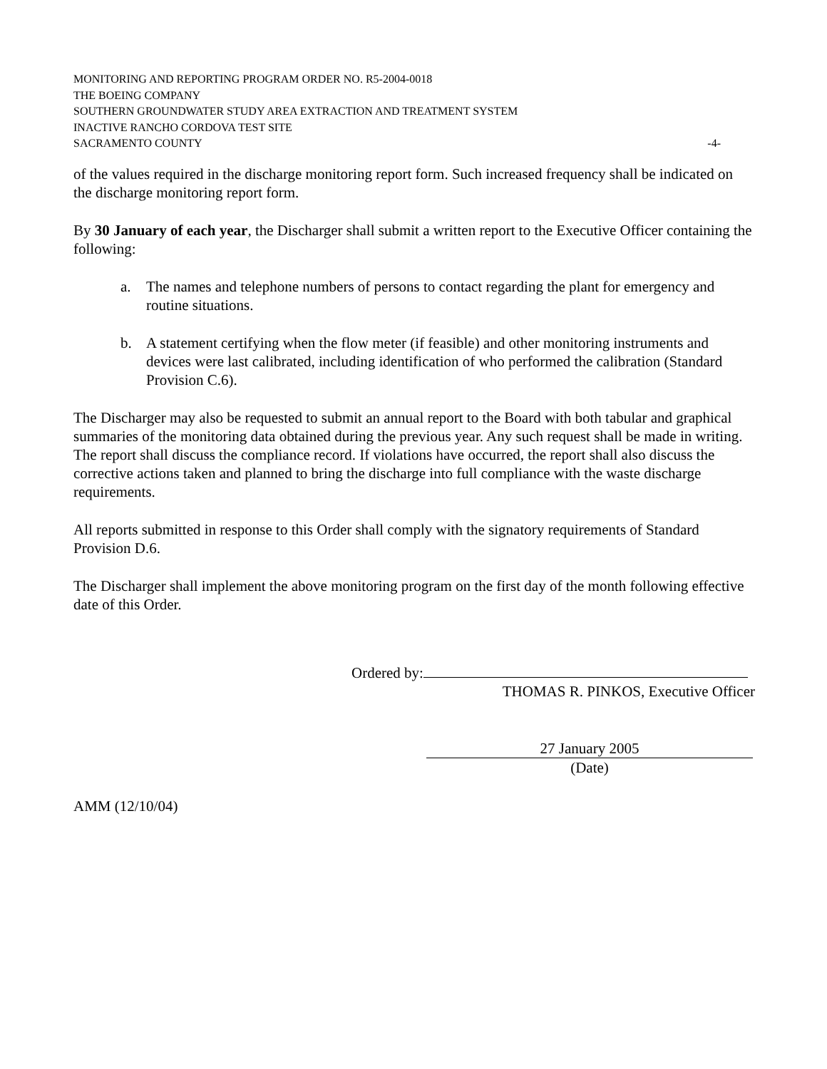MONITORING AND REPORTING PROGRAM ORDER NO. R5-2004-0018
THE BOEING COMPANY
SOUTHERN GROUNDWATER STUDY AREA EXTRACTION AND TREATMENT SYSTEM
INACTIVE RANCHO CORDOVA TEST SITE
SACRAMENTO COUNTY -4-
of the values required in the discharge monitoring report form. Such increased frequency shall be indicated on the discharge monitoring report form.
By 30 January of each year, the Discharger shall submit a written report to the Executive Officer containing the following:
a. The names and telephone numbers of persons to contact regarding the plant for emergency and routine situations.
b. A statement certifying when the flow meter (if feasible) and other monitoring instruments and devices were last calibrated, including identification of who performed the calibration (Standard Provision C.6).
The Discharger may also be requested to submit an annual report to the Board with both tabular and graphical summaries of the monitoring data obtained during the previous year. Any such request shall be made in writing. The report shall discuss the compliance record. If violations have occurred, the report shall also discuss the corrective actions taken and planned to bring the discharge into full compliance with the waste discharge requirements.
All reports submitted in response to this Order shall comply with the signatory requirements of Standard Provision D.6.
The Discharger shall implement the above monitoring program on the first day of the month following effective date of this Order.
Ordered by:
THOMAS R. PINKOS, Executive Officer
27 January 2005
(Date)
AMM (12/10/04)